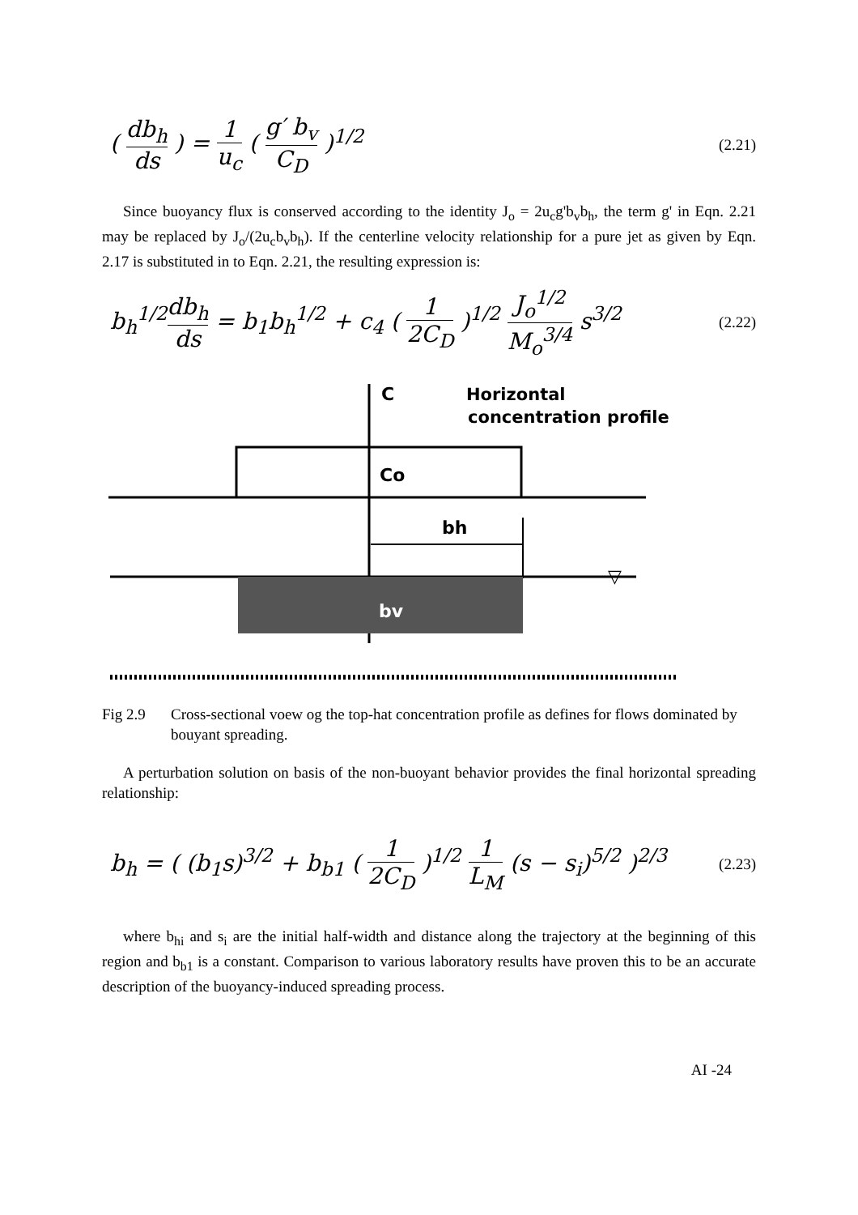( db<sub>h</sub> ds ) = 1 u<sub>c</sub> ( g′ b<sub>v</sub> C<sub>D</sub> )<sup>1/2</sup>
(2.21)
Since buoyancy flux is conserved according to the identity J<sub>o</sub> = 2u<sub>c</sub>g'b<sub>v</sub>b<sub>h</sub>, the term g' in Eqn. 2.21 may be replaced by J<sub>o</sub>/(2u<sub>c</sub>b<sub>v</sub>b<sub>h</sub>). If the centerline velocity relationship for a pure jet as given by Eqn. 2.17 is substituted in to Eqn. 2.21, the resulting expression is:
b<sub>h</sub><sup>1/2</sup>db<sub>h</sub> ds = b<sub>1</sub>b<sub>h</sub><sup>1/2</sup> + c<sub>4</sub> ( 1 2C<sub>D</sub> )<sup>1/2</sup> J<sub>o</sub><sup>1/2</sup> M<sub>o</sub><sup>3/4</sup> s<sup>3/2</sup>
(2.22)
C
Horizontal
concentration profile
Co
bh
bv
▽
Fig 2.9 Cross-sectional voew og the top-hat concentration profile as defines for flows dominated by bouyant spreading.
A perturbation solution on basis of the non-buoyant behavior provides the final horizontal spreading relationship:
b<sub>h</sub> = ( (b<sub>1</sub>s)<sup>3/2</sup> + b<sub>b1</sub> ( 1 2C<sub>D</sub> )<sup>1/2</sup> 1 L<sub>M</sub> (s − s<sub>i</sub>)<sup>5/2</sup> )<sup>2/3</sup>
(2.23)
where b<sub>hi</sub> and s<sub>i</sub> are the initial half-width and distance along the trajectory at the beginning of this region and b<sub>b1</sub> is a constant. Comparison to various laboratory results have proven this to be an accurate description of the buoyancy-induced spreading process.
AI -24